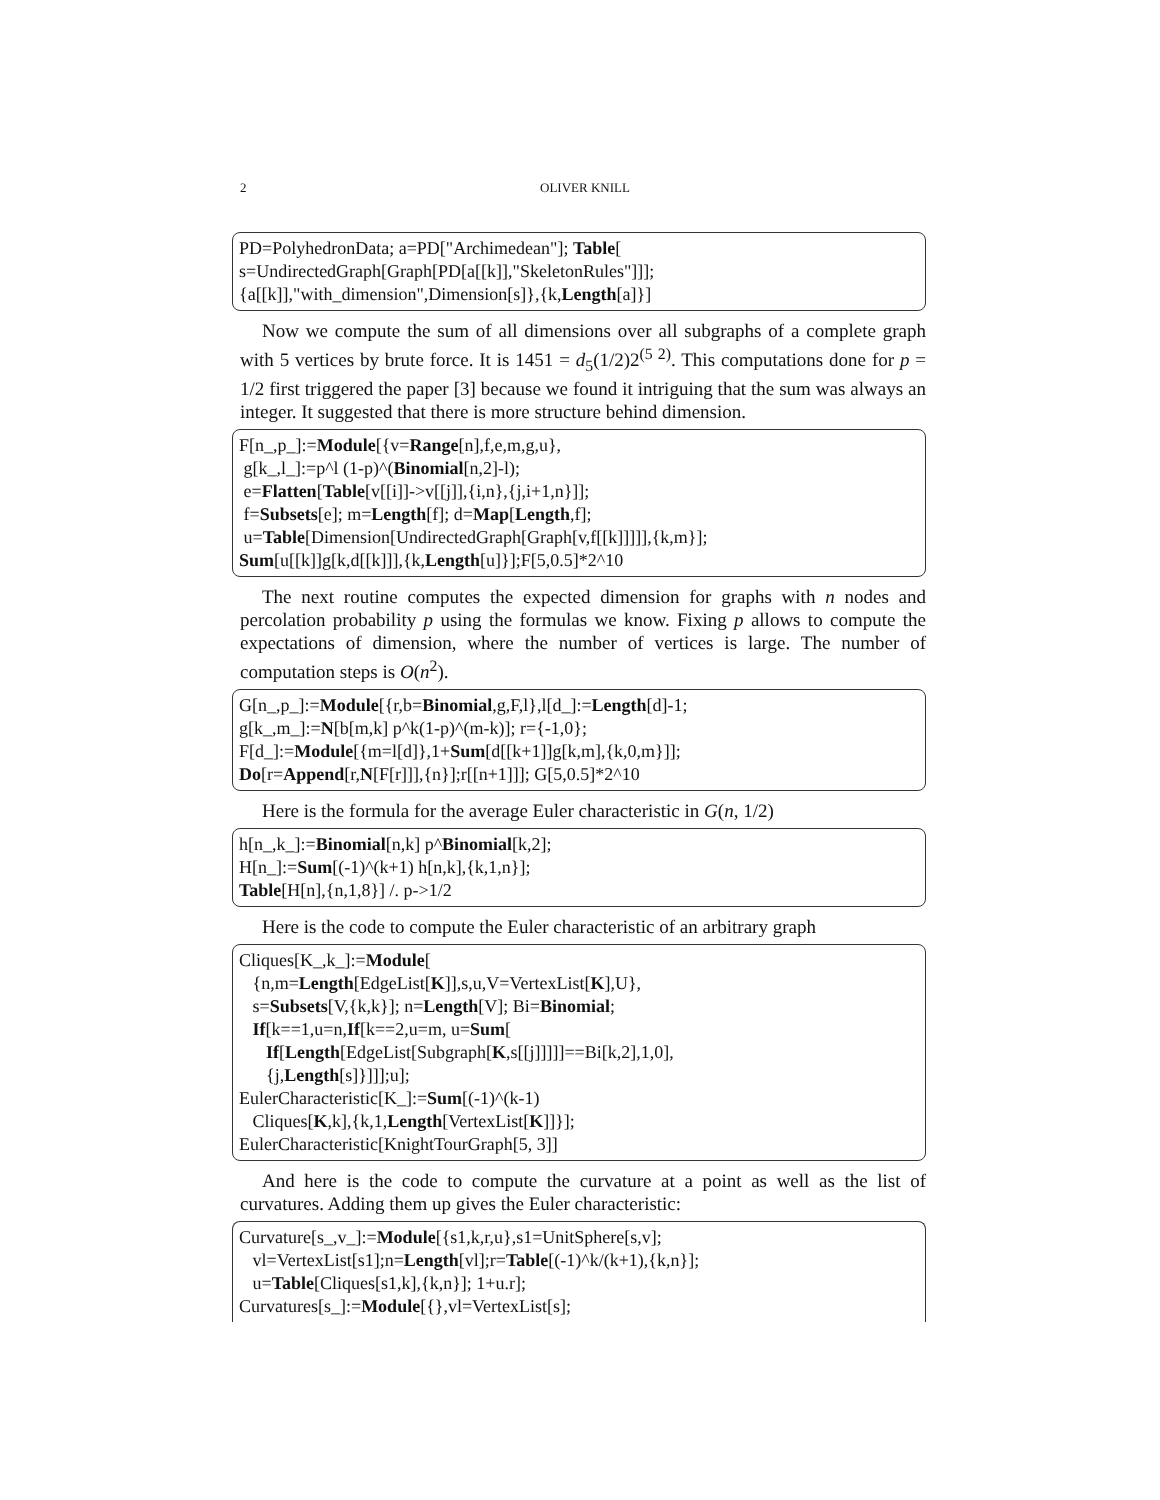2 OLIVER KNILL
PD=PolyhedronData; a=PD["Archimedean"]; Table[ s=UndirectedGraph[Graph[PD[a[[k]],"SkeletonRules"]]]; {a[[k]],"with_dimension",Dimension[s]},{k,Length[a]}]
Now we compute the sum of all dimensions over all subgraphs of a complete graph with 5 vertices by brute force. It is 1451 = d<sub>5</sub>(1/2)2<sup>(5 2)</sup>. This computations done for p = 1/2 first triggered the paper [3] because we found it intriguing that the sum was always an integer. It suggested that there is more structure behind dimension.
F[n_,p_]:=Module[{v=Range[n],f,e,m,g,u}, g[k_,l_]:=p^l (1-p)^(Binomial[n,2]-l); e=Flatten[Table[v[[i]]->v[[j]],{i,n},{j,i+1,n}]]; f=Subsets[e]; m=Length[f]; d=Map[Length,f]; u=Table[Dimension[UndirectedGraph[Graph[v,f[[k]]]]],{k,m}]; Sum[u[[k]]g[k,d[[k]]],{k,Length[u]}];F[5,0.5]*2^10
The next routine computes the expected dimension for graphs with n nodes and percolation probability p using the formulas we know. Fixing p allows to compute the expectations of dimension, where the number of vertices is large. The number of computation steps is O(n<sup>2</sup>).
G[n_,p_]:=Module[{r,b=Binomial,g,F,l},l[d_]:=Length[d]-1; g[k_,m_]:=N[b[m,k] p^k(1-p)^(m-k)]; r={-1,0}; F[d_]:=Module[{m=l[d]},1+Sum[d[[k+1]]g[k,m],{k,0,m}]]; Do[r=Append[r,N[F[r]]],{n}];r[[n+1]]]; G[5,0.5]*2^10
Here is the formula for the average Euler characteristic in G(n, 1/2)
h[n_,k_]:=Binomial[n,k] p^Binomial[k,2]; H[n_]:=Sum[(-1)^(k+1) h[n,k],{k,1,n}]; Table[H[n],{n,1,8}] /. p->1/2
Here is the code to compute the Euler characteristic of an arbitrary graph
Cliques[K_,k_]:=Module[ {n,m=Length[EdgeList[K]],s,u,V=VertexList[K],U}, s=Subsets[V,{k,k}]; n=Length[V]; Bi=Binomial; If[k==1,u=n,If[k==2,u=m, u=Sum[ If[Length[EdgeList[Subgraph[K,s[[j]]]]]==Bi[k,2],1,0], {j,Length[s]}]]];u]; EulerCharacteristic[K_]:=Sum[(-1)^(k-1) Cliques[K,k],{k,1,Length[VertexList[K]]}]; EulerCharacteristic[KnightTourGraph[5, 3]]
And here is the code to compute the curvature at a point as well as the list of curvatures. Adding them up gives the Euler characteristic:
Curvature[s_,v_]:=Module[{s1,k,r,u},s1=UnitSphere[s,v]; vl=VertexList[s1];n=Length[vl];r=Table[(-1)^k/(k+1),{k,n}]; u=Table[Cliques[s1,k],{k,n}]; 1+u.r]; Curvatures[s_]:=Module[{},vl=VertexList[s];